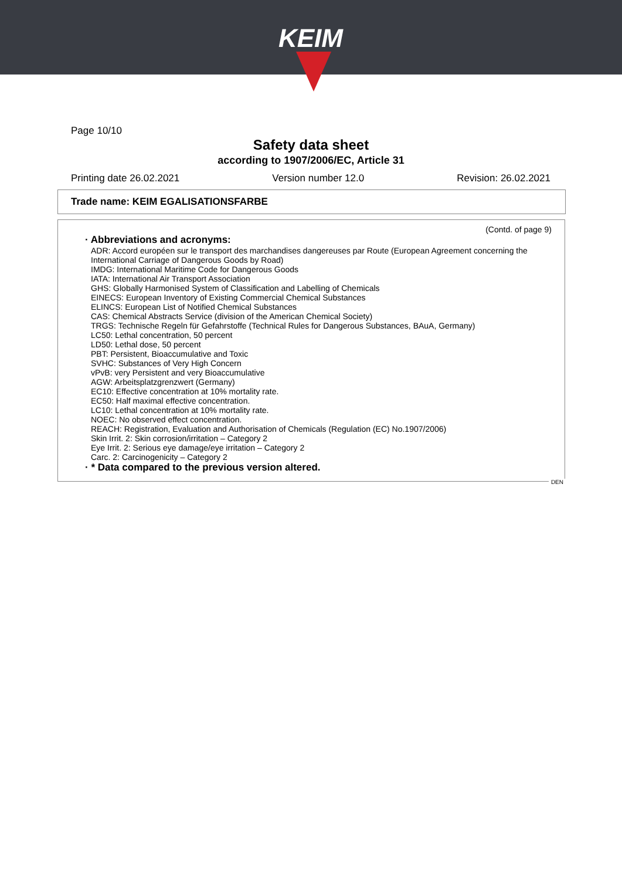KEIM
Page 10/10
Safety data sheet
according to 1907/2006/EC, Article 31
Printing date 26.02.2021 Version number 12.0 Revision: 26.02.2021
Trade name: KEIM EGALISATIONSFARBE
(Contd. of page 9)
· Abbreviations and acronyms:
ADR: Accord européen sur le transport des marchandises dangereuses par Route (European Agreement concerning the International Carriage of Dangerous Goods by Road)
IMDG: International Maritime Code for Dangerous Goods
IATA: International Air Transport Association
GHS: Globally Harmonised System of Classification and Labelling of Chemicals
EINECS: European Inventory of Existing Commercial Chemical Substances
ELINCS: European List of Notified Chemical Substances
CAS: Chemical Abstracts Service (division of the American Chemical Society)
TRGS: Technische Regeln für Gefahrstoffe (Technical Rules for Dangerous Substances, BAuA, Germany)
LC50: Lethal concentration, 50 percent
LD50: Lethal dose, 50 percent
PBT: Persistent, Bioaccumulative and Toxic
SVHC: Substances of Very High Concern
vPvB: very Persistent and very Bioaccumulative
AGW: Arbeitsplatzgrenzwert (Germany)
EC10: Effective concentration at 10% mortality rate.
EC50: Half maximal effective concentration.
LC10: Lethal concentration at 10% mortality rate.
NOEC: No observed effect concentration.
REACH: Registration, Evaluation and Authorisation of Chemicals (Regulation (EC) No.1907/2006)
Skin Irrit. 2: Skin corrosion/irritation – Category 2
Eye Irrit. 2: Serious eye damage/eye irritation – Category 2
Carc. 2: Carcinogenicity – Category 2
· * Data compared to the previous version altered.
DEN